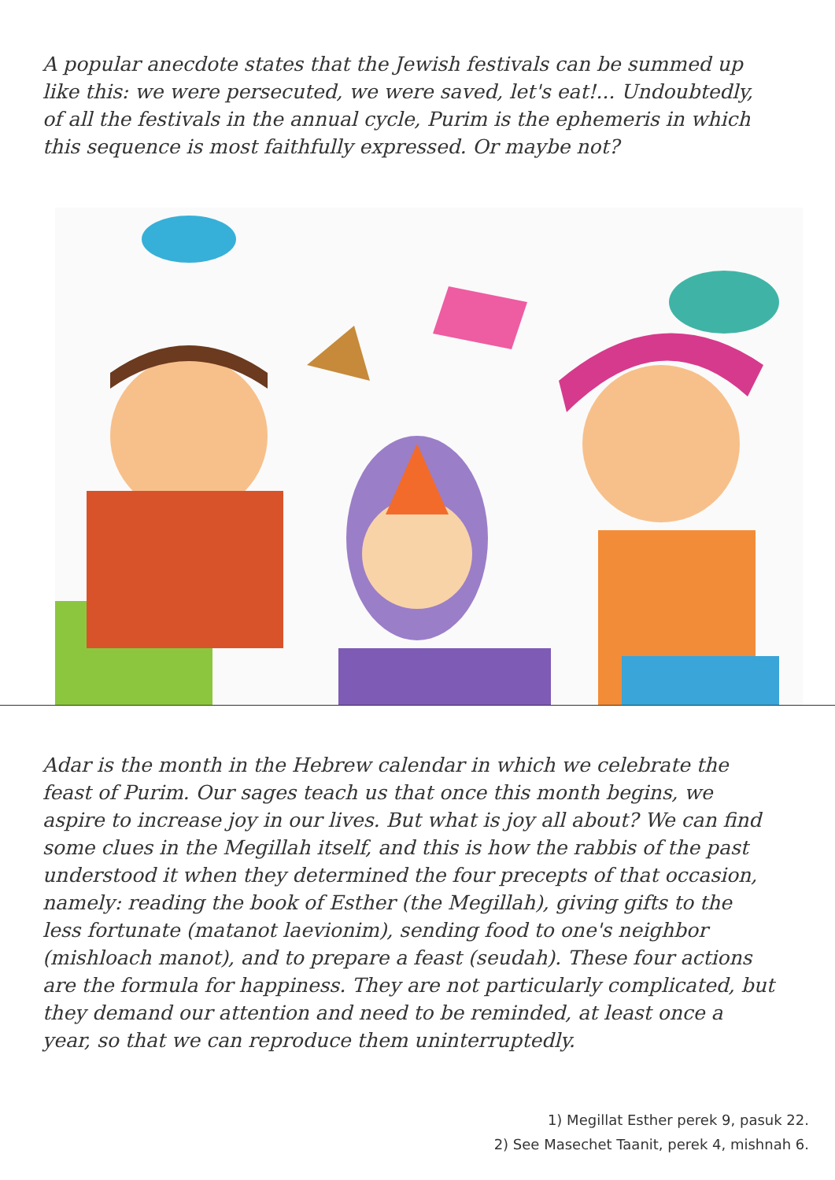A popular anecdote states that the Jewish festivals can be summed up like this: we were persecuted, we were saved, let's eat!... Undoubtedly, of all the festivals in the annual cycle, Purim is the ephemeris in which this sequence is most faithfully expressed. Or maybe not?
Adar is the month in the Hebrew calendar in which we celebrate the feast of Purim. Our sages teach us that once this month begins, we aspire to increase joy in our lives. But what is joy all about? We can find some clues in the Megillah itself, and this is how the rabbis of the past understood it when they determined the four precepts of that occasion, namely: reading the book of Esther (the Megillah), giving gifts to the less fortunate (matanot laevionim), sending food to one's neighbor (mishloach manot), and to prepare a feast (seudah). These four actions are the formula for happiness. They are not particularly complicated, but they demand our attention and need to be reminded, at least once a year, so that we can reproduce them uninterruptedly.
1) Megillat Esther perek 9, pasuk 22.
2) See Masechet Taanit, perek 4, mishnah 6.